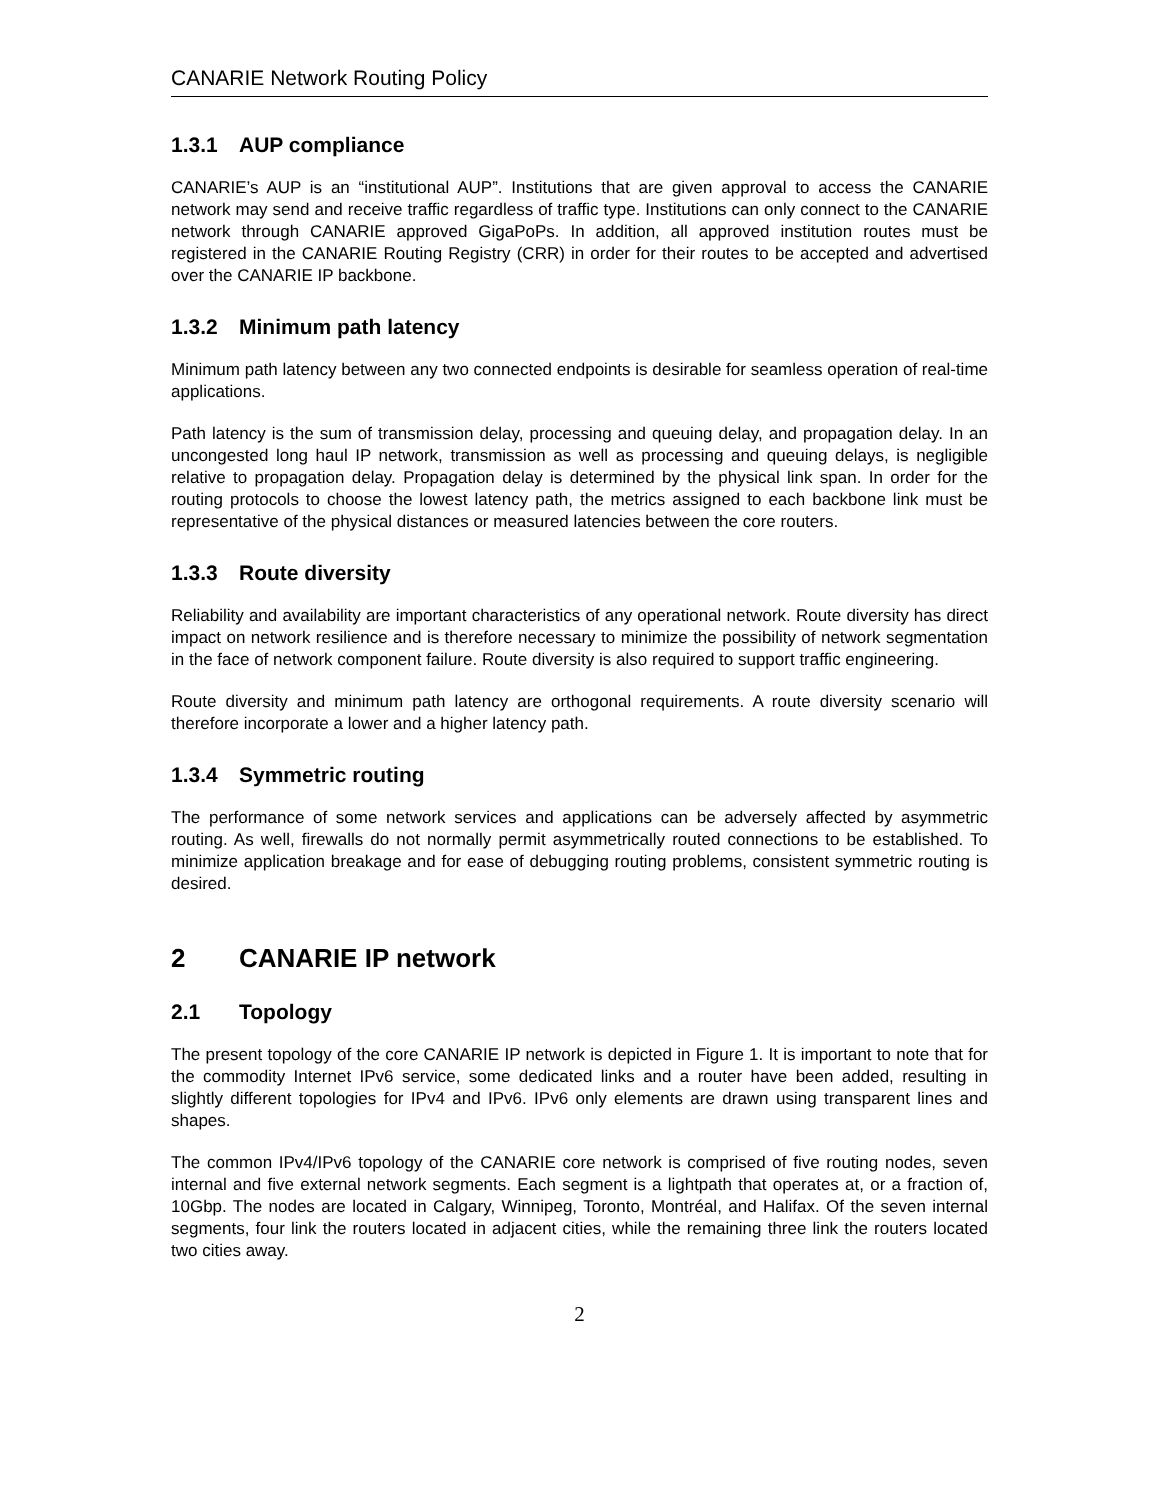CANARIE Network Routing Policy
1.3.1 AUP compliance
CANARIE’s AUP is an “institutional AUP”. Institutions that are given approval to access the CANARIE network may send and receive traffic regardless of traffic type. Institutions can only connect to the CANARIE network through CANARIE approved GigaPoPs. In addition, all approved institution routes must be registered in the CANARIE Routing Registry (CRR) in order for their routes to be accepted and advertised over the CANARIE IP backbone.
1.3.2 Minimum path latency
Minimum path latency between any two connected endpoints is desirable for seamless operation of real-time applications.
Path latency is the sum of transmission delay, processing and queuing delay, and propagation delay. In an uncongested long haul IP network, transmission as well as processing and queuing delays, is negligible relative to propagation delay. Propagation delay is determined by the physical link span. In order for the routing protocols to choose the lowest latency path, the metrics assigned to each backbone link must be representative of the physical distances or measured latencies between the core routers.
1.3.3 Route diversity
Reliability and availability are important characteristics of any operational network. Route diversity has direct impact on network resilience and is therefore necessary to minimize the possibility of network segmentation in the face of network component failure. Route diversity is also required to support traffic engineering.
Route diversity and minimum path latency are orthogonal requirements. A route diversity scenario will therefore incorporate a lower and a higher latency path.
1.3.4 Symmetric routing
The performance of some network services and applications can be adversely affected by asymmetric routing. As well, firewalls do not normally permit asymmetrically routed connections to be established. To minimize application breakage and for ease of debugging routing problems, consistent symmetric routing is desired.
2 CANARIE IP network
2.1 Topology
The present topology of the core CANARIE IP network is depicted in Figure 1. It is important to note that for the commodity Internet IPv6 service, some dedicated links and a router have been added, resulting in slightly different topologies for IPv4 and IPv6. IPv6 only elements are drawn using transparent lines and shapes.
The common IPv4/IPv6 topology of the CANARIE core network is comprised of five routing nodes, seven internal and five external network segments. Each segment is a lightpath that operates at, or a fraction of, 10Gbp. The nodes are located in Calgary, Winnipeg, Toronto, Montréal, and Halifax. Of the seven internal segments, four link the routers located in adjacent cities, while the remaining three link the routers located two cities away.
2